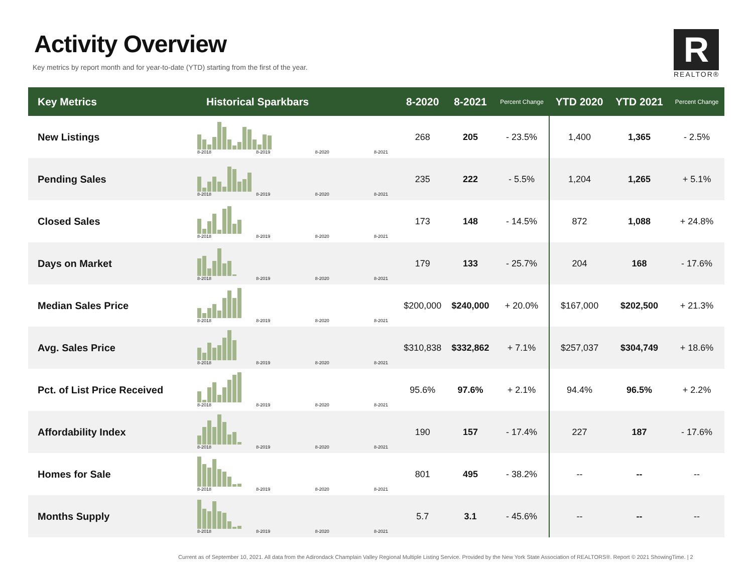Activity Overview
Key metrics by report month and for year-to-date (YTD) starting from the first of the year.
R
REALTOR®
| Key Metrics | Historical Sparkbars | 8-2020 | 8-2021 | Percent Change | YTD 2020 | YTD 2021 | Percent Change |
| --- | --- | --- | --- | --- | --- | --- | --- |
| New Listings | 8-2018 8-2019 8-2020 8-2021 | 268 | 205 | - 23.5% | 1,400 | 1,365 | - 2.5% |
| Pending Sales | 8-2018 8-2019 8-2020 8-2021 | 235 | 222 | - 5.5% | 1,204 | 1,265 | + 5.1% |
| Closed Sales | 8-2018 8-2019 8-2020 8-2021 | 173 | 148 | - 14.5% | 872 | 1,088 | + 24.8% |
| Days on Market | 8-2018 8-2019 8-2020 8-2021 | 179 | 133 | - 25.7% | 204 | 168 | - 17.6% |
| Median Sales Price | 8-2018 8-2019 8-2020 8-2021 | $200,000 | $240,000 | + 20.0% | $167,000 | $202,500 | + 21.3% |
| Avg. Sales Price | 8-2018 8-2019 8-2020 8-2021 | $310,838 | $332,862 | + 7.1% | $257,037 | $304,749 | + 18.6% |
| Pct. of List Price Received | 8-2018 8-2019 8-2020 8-2021 | 95.6% | 97.6% | + 2.1% | 94.4% | 96.5% | + 2.2% |
| Affordability Index | 8-2018 8-2019 8-2020 8-2021 | 190 | 157 | - 17.4% | 227 | 187 | - 17.6% |
| Homes for Sale | 8-2018 8-2019 8-2020 8-2021 | 801 | 495 | - 38.2% | -- | -- | -- |
| Months Supply | 8-2018 8-2019 8-2020 8-2021 | 5.7 | 3.1 | - 45.6% | -- | -- | -- |
Current as of September 10, 2021. All data from the Adirondack Champlain Valley Regional Multiple Listing Service. Provided by the New York State Association of REALTORS®. Report © 2021 ShowingTime. | 2